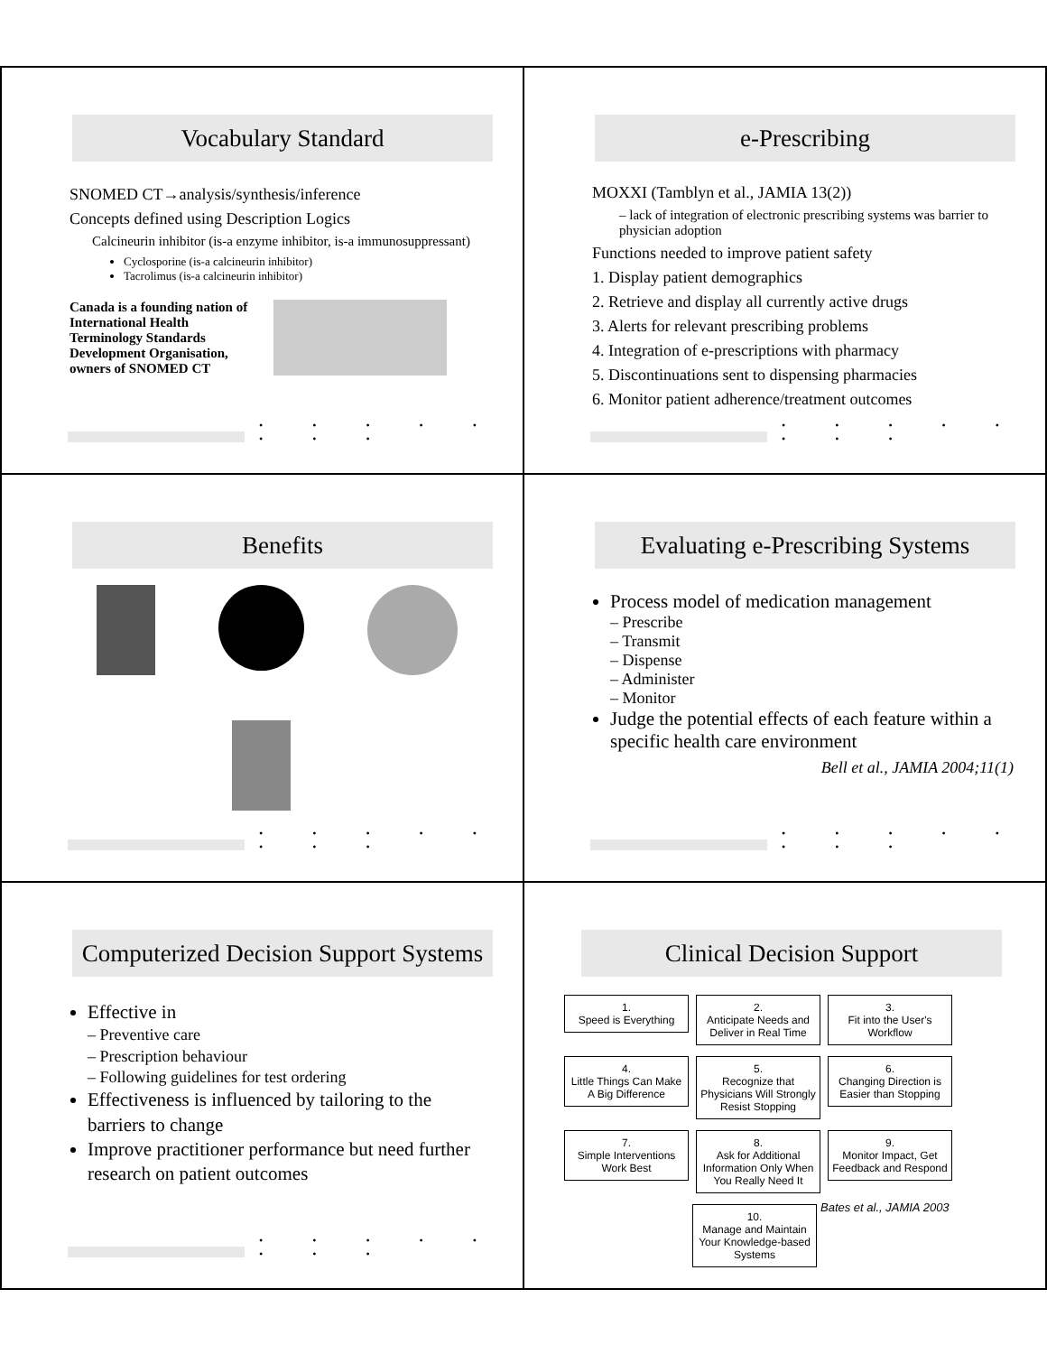Vocabulary Standard
SNOMED CT→analysis/synthesis/inference
Concepts defined using Description Logics
Calcineurin inhibitor (is-a enzyme inhibitor, is-a immunosuppressant)
Cyclosporine (is-a calcineurin inhibitor)
Tacrolimus (is-a calcineurin inhibitor)
Canada is a founding nation of International Health Terminology Standards Development Organisation, owners of SNOMED CT
• • • • • • • •
e-Prescribing
MOXXI (Tamblyn et al., JAMIA 13(2))
– lack of integration of electronic prescribing systems was barrier to physician adoption
Functions needed to improve patient safety
1. Display patient demographics
2. Retrieve and display all currently active drugs
3. Alerts for relevant prescribing problems
4. Integration of e-prescriptions with pharmacy
5. Discontinuations sent to dispensing pharmacies
6. Monitor patient adherence/treatment outcomes
• • • • • • • •
Benefits
• • • • • • • •
Evaluating e-Prescribing Systems
Process model of medication management
– Prescribe
– Transmit
– Dispense
– Administer
– Monitor
Judge the potential effects of each feature within a specific health care environment
Bell et al., JAMIA 2004;11(1)
• • • • • • • •
Computerized Decision Support Systems
Effective in
– Preventive care
– Prescription behaviour
– Following guidelines for test ordering
Effectiveness is influenced by tailoring to the barriers to change
Improve practitioner performance but need further research on patient outcomes
• • • • • • • •
Clinical Decision Support
1.
Speed is Everything
2.
Anticipate Needs and Deliver in Real Time
3.
Fit into the User's Workflow
4.
Little Things Can Make A Big Difference
5.
Recognize that Physicians Will Strongly Resist Stopping
6.
Changing Direction is Easier than Stopping
7.
Simple Interventions Work Best
8.
Ask for Additional Information Only When You Really Need It
9.
Monitor Impact, Get Feedback and Respond
10.
Manage and Maintain Your Knowledge-based Systems
Bates et al., JAMIA 2003